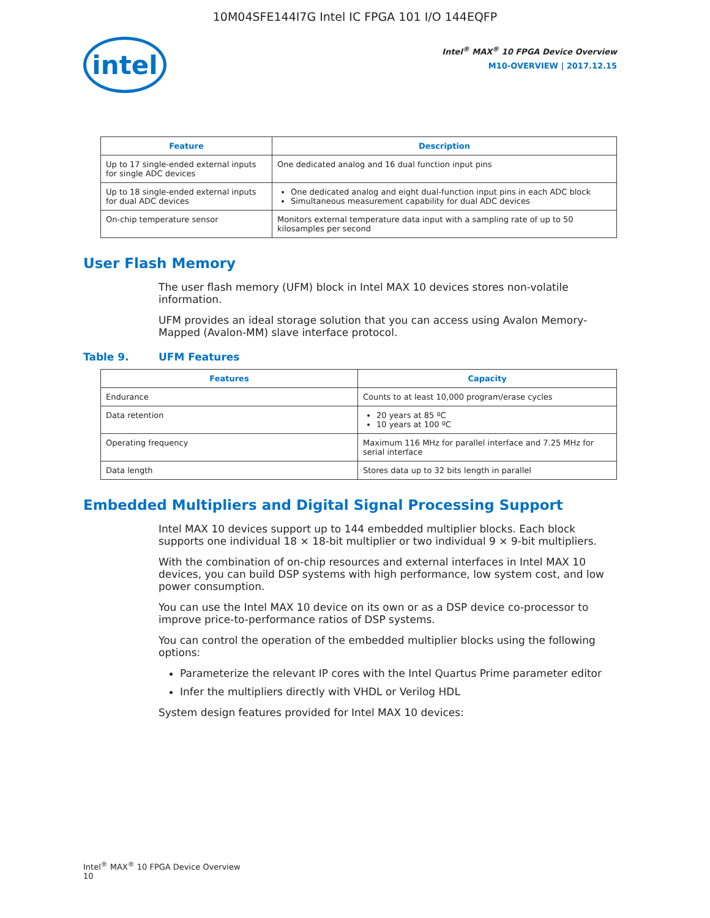10M04SFE144I7G Intel IC FPGA 101 I/O 144EQFP
intel
Intel<sup>®</sup> MAX<sup>®</sup> 10 FPGA Device Overview
M10-OVERVIEW | 2017.12.15
| Feature | Description |
| --- | --- |
| Up to 17 single-ended external inputs for single ADC devices | One dedicated analog and 16 dual function input pins |
| Up to 18 single-ended external inputs for dual ADC devices | One dedicated analog and eight dual-function input pins in each ADC block Simultaneous measurement capability for dual ADC devices |
| On-chip temperature sensor | Monitors external temperature data input with a sampling rate of up to 50 kilosamples per second |
User Flash Memory
The user flash memory (UFM) block in Intel MAX 10 devices stores non-volatile information.
UFM provides an ideal storage solution that you can access using Avalon Memory-Mapped (Avalon-MM) slave interface protocol.
Table 9. UFM Features
| Features | Capacity |
| --- | --- |
| Endurance | Counts to at least 10,000 program/erase cycles |
| Data retention | 20 years at 85 ºC 10 years at 100 ºC |
| Operating frequency | Maximum 116 MHz for parallel interface and 7.25 MHz for serial interface |
| Data length | Stores data up to 32 bits length in parallel |
Embedded Multipliers and Digital Signal Processing Support
Intel MAX 10 devices support up to 144 embedded multiplier blocks. Each block supports one individual 18 × 18-bit multiplier or two individual 9 × 9-bit multipliers.
With the combination of on-chip resources and external interfaces in Intel MAX 10 devices, you can build DSP systems with high performance, low system cost, and low power consumption.
You can use the Intel MAX 10 device on its own or as a DSP device co-processor to improve price-to-performance ratios of DSP systems.
You can control the operation of the embedded multiplier blocks using the following options:
Parameterize the relevant IP cores with the Intel Quartus Prime parameter editor
Infer the multipliers directly with VHDL or Verilog HDL
System design features provided for Intel MAX 10 devices:
Intel<sup>®</sup> MAX<sup>®</sup> 10 FPGA Device Overview
10